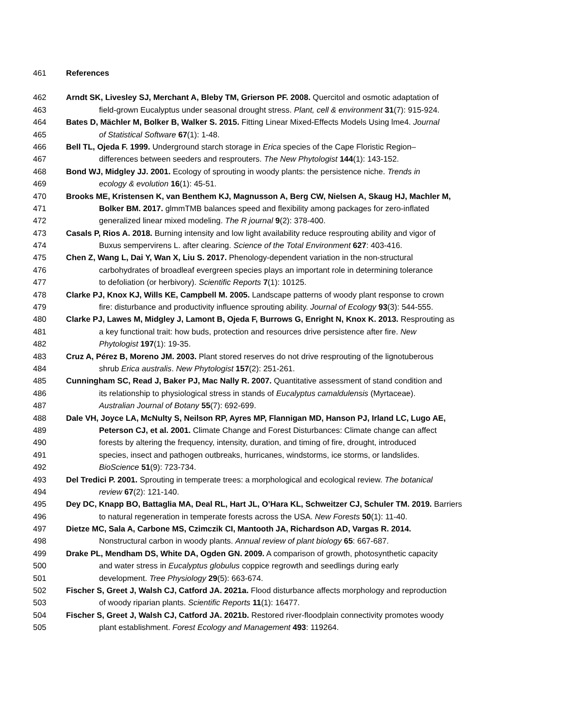461 References
462 Arndt SK, Livesley SJ, Merchant A, Bleby TM, Grierson PF. 2008. Quercitol and osmotic adaptation of
463 field-grown Eucalyptus under seasonal drought stress. Plant, cell & environment 31(7): 915-924.
464 Bates D, Mächler M, Bolker B, Walker S. 2015. Fitting Linear Mixed-Effects Models Using lme4. Journal
465 of Statistical Software 67(1): 1-48.
466 Bell TL, Ojeda F. 1999. Underground starch storage in Erica species of the Cape Floristic Region–
467 differences between seeders and resprouters. The New Phytologist 144(1): 143-152.
468 Bond WJ, Midgley JJ. 2001. Ecology of sprouting in woody plants: the persistence niche. Trends in
469 ecology & evolution 16(1): 45-51.
470 Brooks ME, Kristensen K, van Benthem KJ, Magnusson A, Berg CW, Nielsen A, Skaug HJ, Machler M,
471 Bolker BM. 2017. glmmTMB balances speed and flexibility among packages for zero-inflated
472 generalized linear mixed modeling. The R journal 9(2): 378-400.
473 Casals P, Rios A. 2018. Burning intensity and low light availability reduce resprouting ability and vigor of
474 Buxus sempervirens L. after clearing. Science of the Total Environment 627: 403-416.
475 Chen Z, Wang L, Dai Y, Wan X, Liu S. 2017. Phenology-dependent variation in the non-structural
476 carbohydrates of broadleaf evergreen species plays an important role in determining tolerance
477 to defoliation (or herbivory). Scientific Reports 7(1): 10125.
478 Clarke PJ, Knox KJ, Wills KE, Campbell M. 2005. Landscape patterns of woody plant response to crown
479 fire: disturbance and productivity influence sprouting ability. Journal of Ecology 93(3): 544-555.
480 Clarke PJ, Lawes M, Midgley J, Lamont B, Ojeda F, Burrows G, Enright N, Knox K. 2013. Resprouting as
481 a key functional trait: how buds, protection and resources drive persistence after fire. New
482 Phytologist 197(1): 19-35.
483 Cruz A, Pérez B, Moreno JM. 2003. Plant stored reserves do not drive resprouting of the lignotuberous
484 shrub Erica australis. New Phytologist 157(2): 251-261.
485 Cunningham SC, Read J, Baker PJ, Mac Nally R. 2007. Quantitative assessment of stand condition and
486 its relationship to physiological stress in stands of Eucalyptus camaldulensis (Myrtaceae).
487 Australian Journal of Botany 55(7): 692-699.
488 Dale VH, Joyce LA, McNulty S, Neilson RP, Ayres MP, Flannigan MD, Hanson PJ, Irland LC, Lugo AE,
489 Peterson CJ, et al. 2001. Climate Change and Forest Disturbances: Climate change can affect
490 forests by altering the frequency, intensity, duration, and timing of fire, drought, introduced
491 species, insect and pathogen outbreaks, hurricanes, windstorms, ice storms, or landslides.
492 BioScience 51(9): 723-734.
493 Del Tredici P. 2001. Sprouting in temperate trees: a morphological and ecological review. The botanical
494 review 67(2): 121-140.
495 Dey DC, Knapp BO, Battaglia MA, Deal RL, Hart JL, O’Hara KL, Schweitzer CJ, Schuler TM. 2019. Barriers
496 to natural regeneration in temperate forests across the USA. New Forests 50(1): 11-40.
497 Dietze MC, Sala A, Carbone MS, Czimczik CI, Mantooth JA, Richardson AD, Vargas R. 2014.
498 Nonstructural carbon in woody plants. Annual review of plant biology 65: 667-687.
499 Drake PL, Mendham DS, White DA, Ogden GN. 2009. A comparison of growth, photosynthetic capacity
500 and water stress in Eucalyptus globulus coppice regrowth and seedlings during early
501 development. Tree Physiology 29(5): 663-674.
502 Fischer S, Greet J, Walsh CJ, Catford JA. 2021a. Flood disturbance affects morphology and reproduction
503 of woody riparian plants. Scientific Reports 11(1): 16477.
504 Fischer S, Greet J, Walsh CJ, Catford JA. 2021b. Restored river-floodplain connectivity promotes woody
505 plant establishment. Forest Ecology and Management 493: 119264.